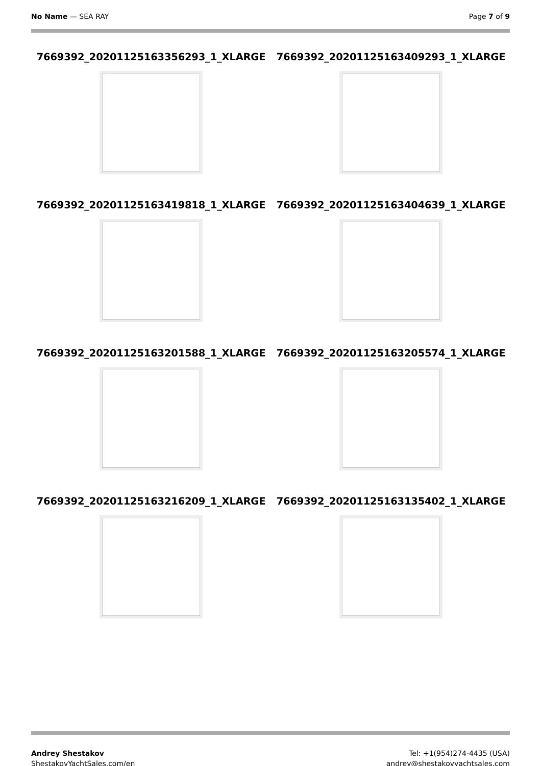No Name — SEA RAY Page 7 of 9
7669392_20201125163356293_1_XLARGE
7669392_20201125163409293_1_XLARGE
7669392_20201125163419818_1_XLARGE
7669392_20201125163404639_1_XLARGE
7669392_20201125163201588_1_XLARGE
7669392_20201125163205574_1_XLARGE
7669392_20201125163216209_1_XLARGE
7669392_20201125163135402_1_XLARGE
Andrey Shestakov
ShestakovYachtSales.com/en
Tel: +1(954)274-4435 (USA)
andrey@shestakovyachtsales.com